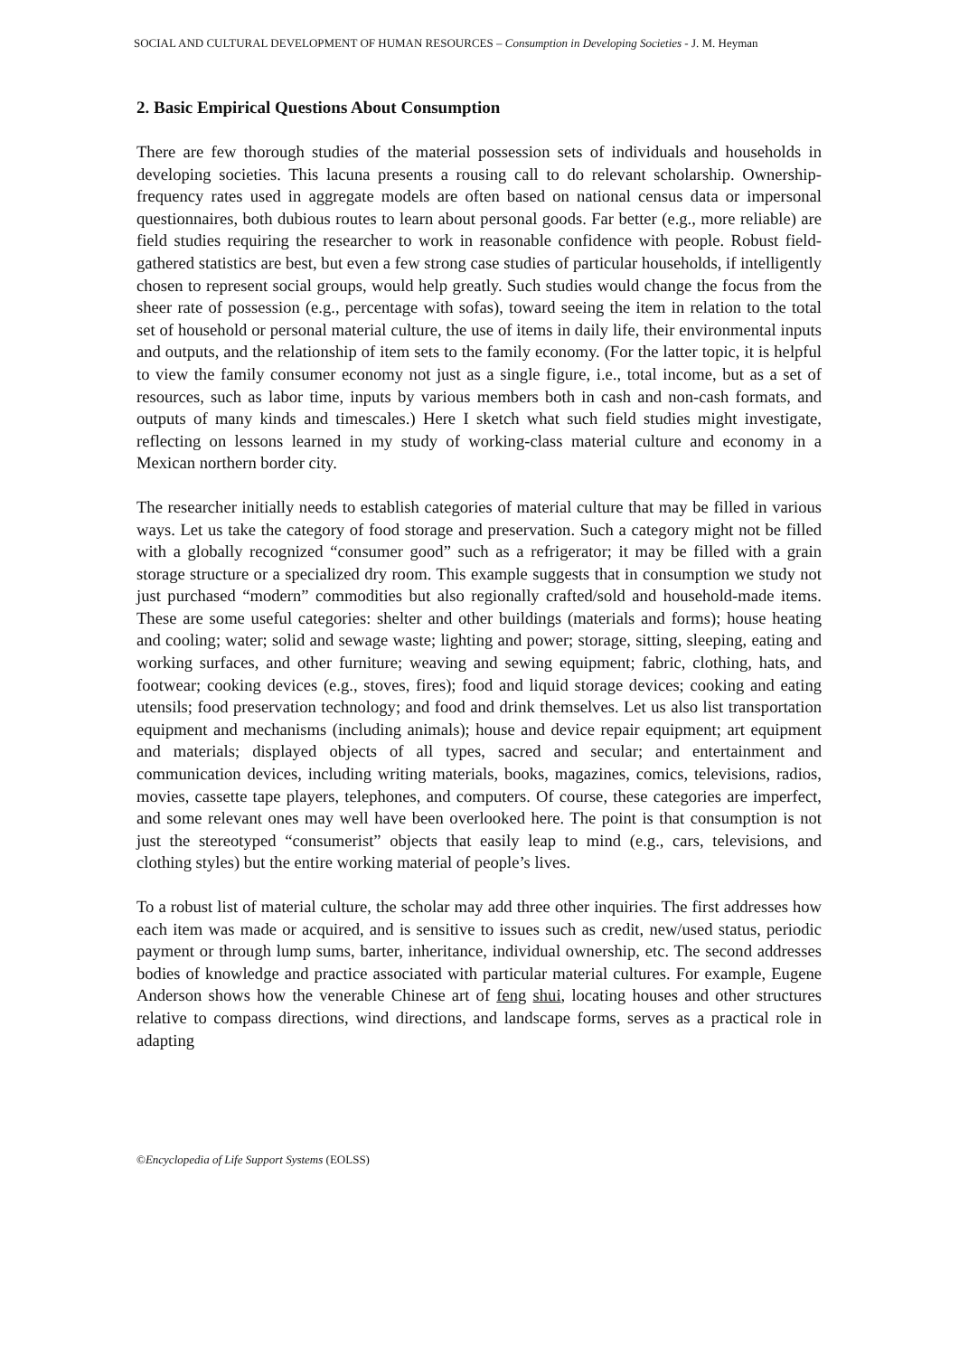SOCIAL AND CULTURAL DEVELOPMENT OF HUMAN RESOURCES – Consumption in Developing Societies - J. M. Heyman
2. Basic Empirical Questions About Consumption
There are few thorough studies of the material possession sets of individuals and households in developing societies. This lacuna presents a rousing call to do relevant scholarship. Ownership-frequency rates used in aggregate models are often based on national census data or impersonal questionnaires, both dubious routes to learn about personal goods. Far better (e.g., more reliable) are field studies requiring the researcher to work in reasonable confidence with people. Robust field-gathered statistics are best, but even a few strong case studies of particular households, if intelligently chosen to represent social groups, would help greatly. Such studies would change the focus from the sheer rate of possession (e.g., percentage with sofas), toward seeing the item in relation to the total set of household or personal material culture, the use of items in daily life, their environmental inputs and outputs, and the relationship of item sets to the family economy. (For the latter topic, it is helpful to view the family consumer economy not just as a single figure, i.e., total income, but as a set of resources, such as labor time, inputs by various members both in cash and non-cash formats, and outputs of many kinds and timescales.) Here I sketch what such field studies might investigate, reflecting on lessons learned in my study of working-class material culture and economy in a Mexican northern border city.
The researcher initially needs to establish categories of material culture that may be filled in various ways. Let us take the category of food storage and preservation. Such a category might not be filled with a globally recognized “consumer good” such as a refrigerator; it may be filled with a grain storage structure or a specialized dry room. This example suggests that in consumption we study not just purchased “modern” commodities but also regionally crafted/sold and household-made items. These are some useful categories: shelter and other buildings (materials and forms); house heating and cooling; water; solid and sewage waste; lighting and power; storage, sitting, sleeping, eating and working surfaces, and other furniture; weaving and sewing equipment; fabric, clothing, hats, and footwear; cooking devices (e.g., stoves, fires); food and liquid storage devices; cooking and eating utensils; food preservation technology; and food and drink themselves. Let us also list transportation equipment and mechanisms (including animals); house and device repair equipment; art equipment and materials; displayed objects of all types, sacred and secular; and entertainment and communication devices, including writing materials, books, magazines, comics, televisions, radios, movies, cassette tape players, telephones, and computers. Of course, these categories are imperfect, and some relevant ones may well have been overlooked here. The point is that consumption is not just the stereotyped “consumerist” objects that easily leap to mind (e.g., cars, televisions, and clothing styles) but the entire working material of people’s lives.
To a robust list of material culture, the scholar may add three other inquiries. The first addresses how each item was made or acquired, and is sensitive to issues such as credit, new/used status, periodic payment or through lump sums, barter, inheritance, individual ownership, etc. The second addresses bodies of knowledge and practice associated with particular material cultures. For example, Eugene Anderson shows how the venerable Chinese art of feng shui, locating houses and other structures relative to compass directions, wind directions, and landscape forms, serves as a practical role in adapting
©Encyclopedia of Life Support Systems (EOLSS)